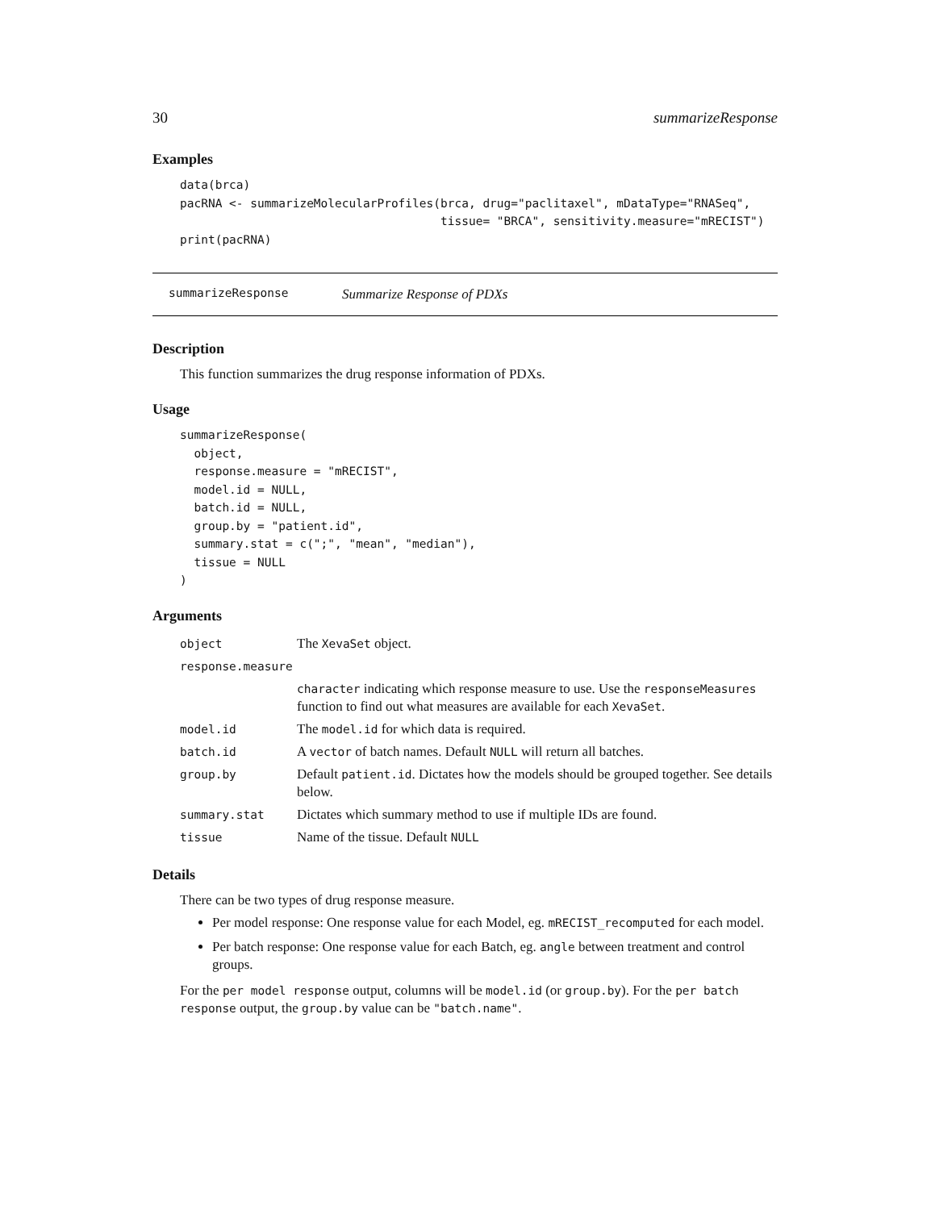30 summarizeResponse
Examples
data(brca)
pacRNA <- summarizeMolecularProfiles(brca, drug="paclitaxel", mDataType="RNASeq",
                                     tissue= "BRCA", sensitivity.measure="mRECIST")
print(pacRNA)
summarizeResponse Summarize Response of PDXs
Description
This function summarizes the drug response information of PDXs.
Usage
summarizeResponse(
  object,
  response.measure = "mRECIST",
  model.id = NULL,
  batch.id = NULL,
  group.by = "patient.id",
  summary.stat = c(";", "mean", "median"),
  tissue = NULL
)
Arguments
| object | The XevaSet object. |
| response.measure | |
| | character indicating which response measure to use. Use the responseMeasures function to find out what measures are available for each XevaSet . |
| model.id | The model.id for which data is required. |
| batch.id | A vector of batch names. Default NULL will return all batches. |
| group.by | Default patient.id . Dictates how the models should be grouped together. See details below. |
| summary.stat | Dictates which summary method to use if multiple IDs are found. |
| tissue | Name of the tissue. Default NULL |
Details
There can be two types of drug response measure.
Per model response: One response value for each Model, eg. mRECIST_recomputed for each model.
Per batch response: One response value for each Batch, eg. angle between treatment and control groups.
For the per model response output, columns will be model.id (or group.by). For the per batch response output, the group.by value can be "batch.name".